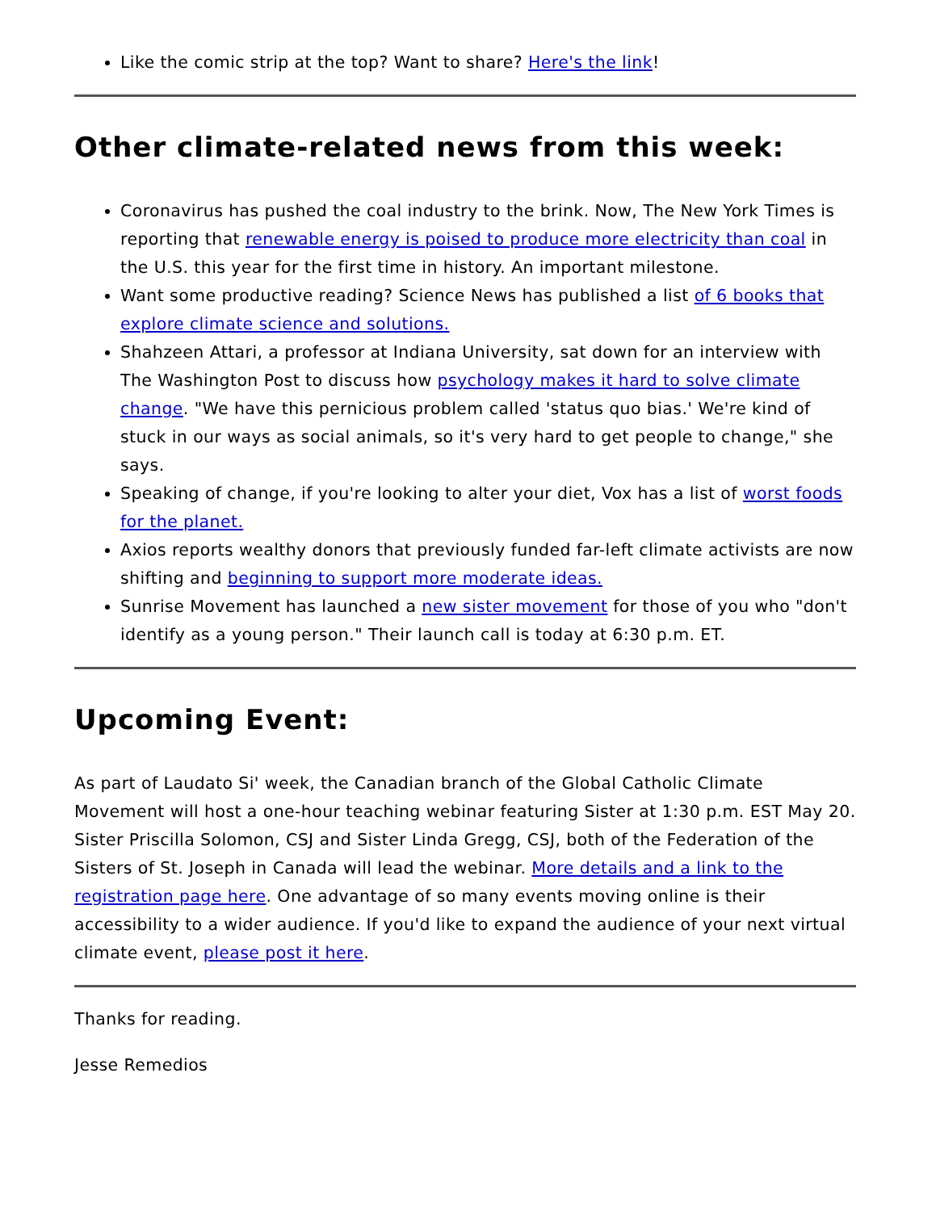Like the comic strip at the top? Want to share? Here's the link!
Other climate-related news from this week:
Coronavirus has pushed the coal industry to the brink. Now, The New York Times is reporting that renewable energy is poised to produce more electricity than coal in the U.S. this year for the first time in history. An important milestone.
Want some productive reading? Science News has published a list of 6 books that explore climate science and solutions.
Shahzeen Attari, a professor at Indiana University, sat down for an interview with The Washington Post to discuss how psychology makes it hard to solve climate change. "We have this pernicious problem called 'status quo bias.' We're kind of stuck in our ways as social animals, so it's very hard to get people to change," she says.
Speaking of change, if you're looking to alter your diet, Vox has a list of worst foods for the planet.
Axios reports wealthy donors that previously funded far-left climate activists are now shifting and beginning to support more moderate ideas.
Sunrise Movement has launched a new sister movement for those of you who "don't identify as a young person." Their launch call is today at 6:30 p.m. ET.
Upcoming Event:
As part of Laudato Si' week, the Canadian branch of the Global Catholic Climate Movement will host a one-hour teaching webinar featuring Sister at 1:30 p.m. EST May 20. Sister Priscilla Solomon, CSJ and Sister Linda Gregg, CSJ, both of the Federation of the Sisters of St. Joseph in Canada will lead the webinar. More details and a link to the registration page here. One advantage of so many events moving online is their accessibility to a wider audience. If you'd like to expand the audience of your next virtual climate event, please post it here.
Thanks for reading.
Jesse Remedios